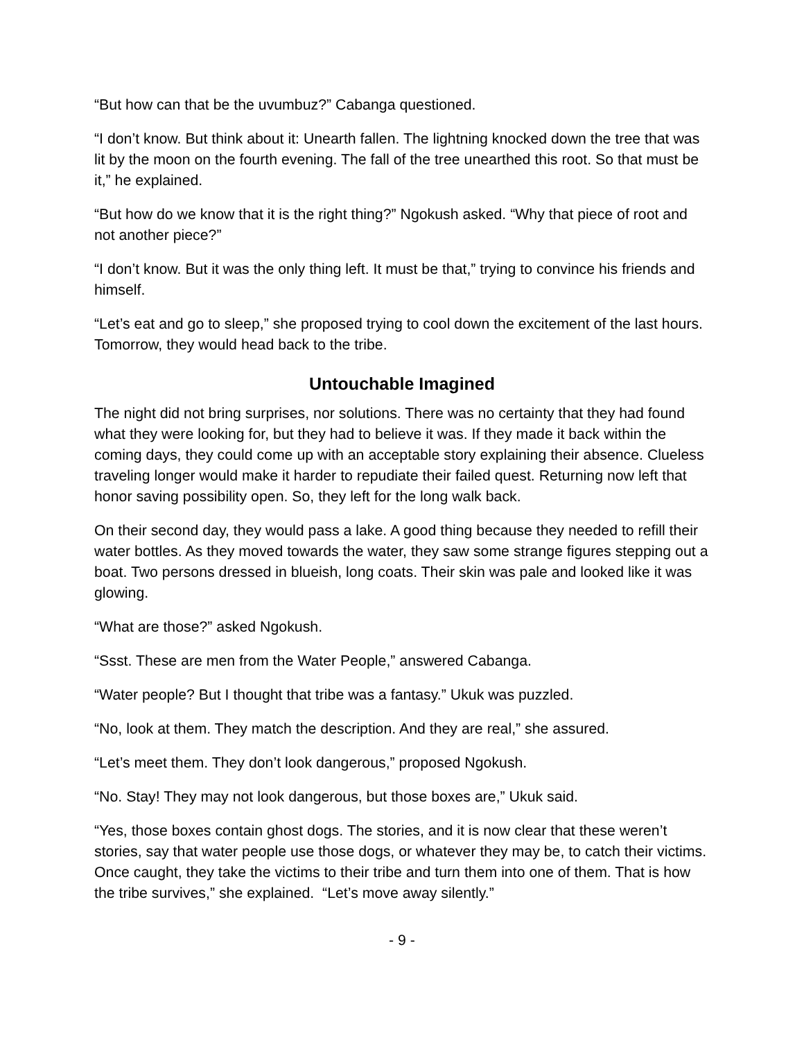“But how can that be the uvumbuz?” Cabanga questioned.
“I don’t know. But think about it: Unearth fallen. The lightning knocked down the tree that was lit by the moon on the fourth evening. The fall of the tree unearthed this root. So that must be it,” he explained.
“But how do we know that it is the right thing?” Ngokush asked. “Why that piece of root and not another piece?”
“I don’t know. But it was the only thing left. It must be that,” trying to convince his friends and himself.
“Let’s eat and go to sleep,” she proposed trying to cool down the excitement of the last hours. Tomorrow, they would head back to the tribe.
Untouchable Imagined
The night did not bring surprises, nor solutions. There was no certainty that they had found what they were looking for, but they had to believe it was. If they made it back within the coming days, they could come up with an acceptable story explaining their absence. Clueless traveling longer would make it harder to repudiate their failed quest. Returning now left that honor saving possibility open. So, they left for the long walk back.
On their second day, they would pass a lake. A good thing because they needed to refill their water bottles. As they moved towards the water, they saw some strange figures stepping out a boat. Two persons dressed in blueish, long coats. Their skin was pale and looked like it was glowing.
“What are those?” asked Ngokush.
“Ssst. These are men from the Water People,” answered Cabanga.
“Water people? But I thought that tribe was a fantasy.” Ukuk was puzzled.
“No, look at them. They match the description. And they are real,” she assured.
“Let’s meet them. They don’t look dangerous,” proposed Ngokush.
“No. Stay! They may not look dangerous, but those boxes are,” Ukuk said.
“Yes, those boxes contain ghost dogs. The stories, and it is now clear that these weren’t stories, say that water people use those dogs, or whatever they may be, to catch their victims. Once caught, they take the victims to their tribe and turn them into one of them. That is how the tribe survives,” she explained. “Let’s move away silently.”
- 9 -